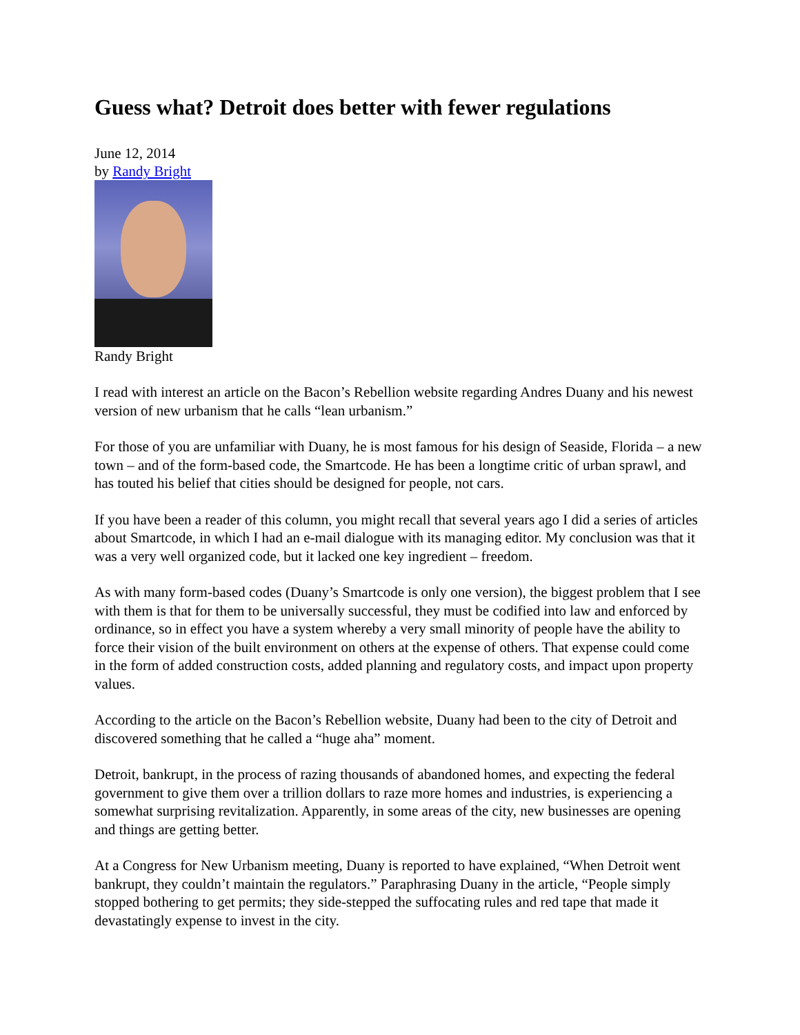Guess what? Detroit does better with fewer regulations
June 12, 2014
by Randy Bright
Randy Bright
I read with interest an article on the Bacon’s Rebellion website regarding Andres Duany and his newest version of new urbanism that he calls “lean urbanism.”
For those of you are unfamiliar with Duany, he is most famous for his design of Seaside, Florida – a new town – and of the form-based code, the Smartcode. He has been a longtime critic of urban sprawl, and has touted his belief that cities should be designed for people, not cars.
If you have been a reader of this column, you might recall that several years ago I did a series of articles about Smartcode, in which I had an e-mail dialogue with its managing editor. My conclusion was that it was a very well organized code, but it lacked one key ingredient – freedom.
As with many form-based codes (Duany’s Smartcode is only one version), the biggest problem that I see with them is that for them to be universally successful, they must be codified into law and enforced by ordinance, so in effect you have a system whereby a very small minority of people have the ability to force their vision of the built environment on others at the expense of others. That expense could come in the form of added construction costs, added planning and regulatory costs, and impact upon property values.
According to the article on the Bacon’s Rebellion website, Duany had been to the city of Detroit and discovered something that he called a “huge aha” moment.
Detroit, bankrupt, in the process of razing thousands of abandoned homes, and expecting the federal government to give them over a trillion dollars to raze more homes and industries, is experiencing a somewhat surprising revitalization. Apparently, in some areas of the city, new businesses are opening and things are getting better.
At a Congress for New Urbanism meeting, Duany is reported to have explained, “When Detroit went bankrupt, they couldn’t maintain the regulators.” Paraphrasing Duany in the article, “People simply stopped bothering to get permits; they side-stepped the suffocating rules and red tape that made it devastatingly expense to invest in the city.